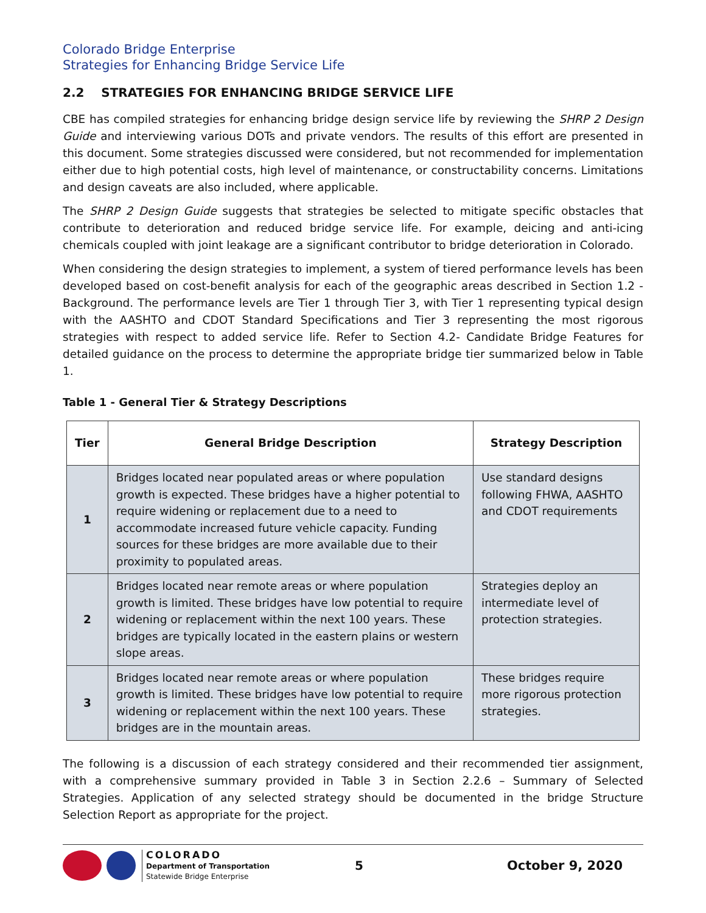Colorado Bridge Enterprise
Strategies for Enhancing Bridge Service Life
2.2 STRATEGIES FOR ENHANCING BRIDGE SERVICE LIFE
CBE has compiled strategies for enhancing bridge design service life by reviewing the SHRP 2 Design Guide and interviewing various DOTs and private vendors. The results of this effort are presented in this document. Some strategies discussed were considered, but not recommended for implementation either due to high potential costs, high level of maintenance, or constructability concerns. Limitations and design caveats are also included, where applicable.
The SHRP 2 Design Guide suggests that strategies be selected to mitigate specific obstacles that contribute to deterioration and reduced bridge service life. For example, deicing and anti-icing chemicals coupled with joint leakage are a significant contributor to bridge deterioration in Colorado.
When considering the design strategies to implement, a system of tiered performance levels has been developed based on cost-benefit analysis for each of the geographic areas described in Section 1.2 - Background. The performance levels are Tier 1 through Tier 3, with Tier 1 representing typical design with the AASHTO and CDOT Standard Specifications and Tier 3 representing the most rigorous strategies with respect to added service life. Refer to Section 4.2- Candidate Bridge Features for detailed guidance on the process to determine the appropriate bridge tier summarized below in Table 1.
Table 1 - General Tier & Strategy Descriptions
| Tier | General Bridge Description | Strategy Description |
| --- | --- | --- |
| 1 | Bridges located near populated areas or where population growth is expected. These bridges have a higher potential to require widening or replacement due to a need to accommodate increased future vehicle capacity. Funding sources for these bridges are more available due to their proximity to populated areas. | Use standard designs following FHWA, AASHTO and CDOT requirements |
| 2 | Bridges located near remote areas or where population growth is limited. These bridges have low potential to require widening or replacement within the next 100 years. These bridges are typically located in the eastern plains or western slope areas. | Strategies deploy an intermediate level of protection strategies. |
| 3 | Bridges located near remote areas or where population growth is limited. These bridges have low potential to require widening or replacement within the next 100 years. These bridges are in the mountain areas. | These bridges require more rigorous protection strategies. |
The following is a discussion of each strategy considered and their recommended tier assignment, with a comprehensive summary provided in Table 3 in Section 2.2.6 – Summary of Selected Strategies. Application of any selected strategy should be documented in the bridge Structure Selection Report as appropriate for the project.
COLORADO
Department of Transportation
Statewide Bridge Enterprise
5 October 9, 2020